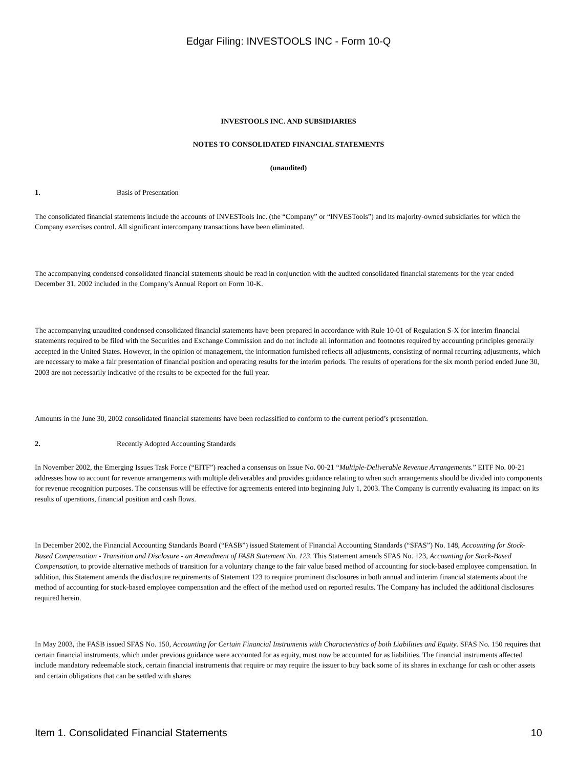Edgar Filing: INVESTOOLS INC - Form 10-Q
INVESTOOLS INC. AND SUBSIDIARIES
NOTES TO CONSOLIDATED FINANCIAL STATEMENTS
(unaudited)
1. Basis of Presentation
The consolidated financial statements include the accounts of INVESTools Inc. (the “Company” or “INVESTools”) and its majority-owned subsidiaries for which the Company exercises control. All significant intercompany transactions have been eliminated.
The accompanying condensed consolidated financial statements should be read in conjunction with the audited consolidated financial statements for the year ended December 31, 2002 included in the Company’s Annual Report on Form 10-K.
The accompanying unaudited condensed consolidated financial statements have been prepared in accordance with Rule 10-01 of Regulation S-X for interim financial statements required to be filed with the Securities and Exchange Commission and do not include all information and footnotes required by accounting principles generally accepted in the United States. However, in the opinion of management, the information furnished reflects all adjustments, consisting of normal recurring adjustments, which are necessary to make a fair presentation of financial position and operating results for the interim periods. The results of operations for the six month period ended June 30, 2003 are not necessarily indicative of the results to be expected for the full year.
Amounts in the June 30, 2002 consolidated financial statements have been reclassified to conform to the current period’s presentation.
2. Recently Adopted Accounting Standards
In November 2002, the Emerging Issues Task Force (“EITF”) reached a consensus on Issue No. 00-21 “Multiple-Deliverable Revenue Arrangements.” EITF No. 00-21 addresses how to account for revenue arrangements with multiple deliverables and provides guidance relating to when such arrangements should be divided into components for revenue recognition purposes. The consensus will be effective for agreements entered into beginning July 1, 2003. The Company is currently evaluating its impact on its results of operations, financial position and cash flows.
In December 2002, the Financial Accounting Standards Board (“FASB”) issued Statement of Financial Accounting Standards (“SFAS”) No. 148, Accounting for Stock-Based Compensation - Transition and Disclosure - an Amendment of FASB Statement No. 123. This Statement amends SFAS No. 123, Accounting for Stock-Based Compensation, to provide alternative methods of transition for a voluntary change to the fair value based method of accounting for stock-based employee compensation. In addition, this Statement amends the disclosure requirements of Statement 123 to require prominent disclosures in both annual and interim financial statements about the method of accounting for stock-based employee compensation and the effect of the method used on reported results. The Company has included the additional disclosures required herein.
In May 2003, the FASB issued SFAS No. 150, Accounting for Certain Financial Instruments with Characteristics of both Liabilities and Equity. SFAS No. 150 requires that certain financial instruments, which under previous guidance were accounted for as equity, must now be accounted for as liabilities. The financial instruments affected include mandatory redeemable stock, certain financial instruments that require or may require the issuer to buy back some of its shares in exchange for cash or other assets and certain obligations that can be settled with shares
Item 1. Consolidated Financial Statements 10